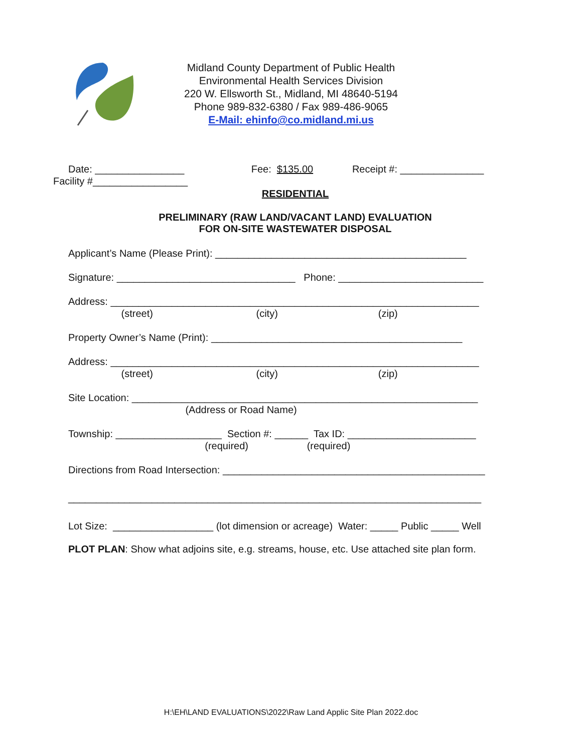Midland County Department of Public Health
Environmental Health Services Division
220 W. Ellsworth St., Midland, MI 48640-5194
Phone 989-832-6380 / Fax 989-486-9065
E-Mail: ehinfo@co.midland.mi.us
Date: ________________ Fee: $135.00 Receipt #: _______________
Facility #_________________
RESIDENTIAL
PRELIMINARY (RAW LAND/VACANT LAND) EVALUATION
FOR ON-SITE WASTEWATER DISPOSAL
Applicant’s Name (Please Print): _____________________________________________
Signature: ________________________________ Phone: __________________________
Address: __________________________________________________________________
(street) (city) (zip)
Property Owner’s Name (Print): _____________________________________________
Address: __________________________________________________________________
(street) (city) (zip)
Site Location: ______________________________________________________________
(Address or Road Name)
Township: ___________________ Section #: ______ Tax ID: _______________________
(required) (required)
Directions from Road Intersection: _______________________________________________
__________________________________________________________________________
Lot Size: __________________ (lot dimension or acreage) Water: _____ Public _____ Well
PLOT PLAN: Show what adjoins site, e.g. streams, house, etc. Use attached site plan form.
H:\EH\LAND EVALUATIONS\2022\Raw Land Applic Site Plan 2022.doc